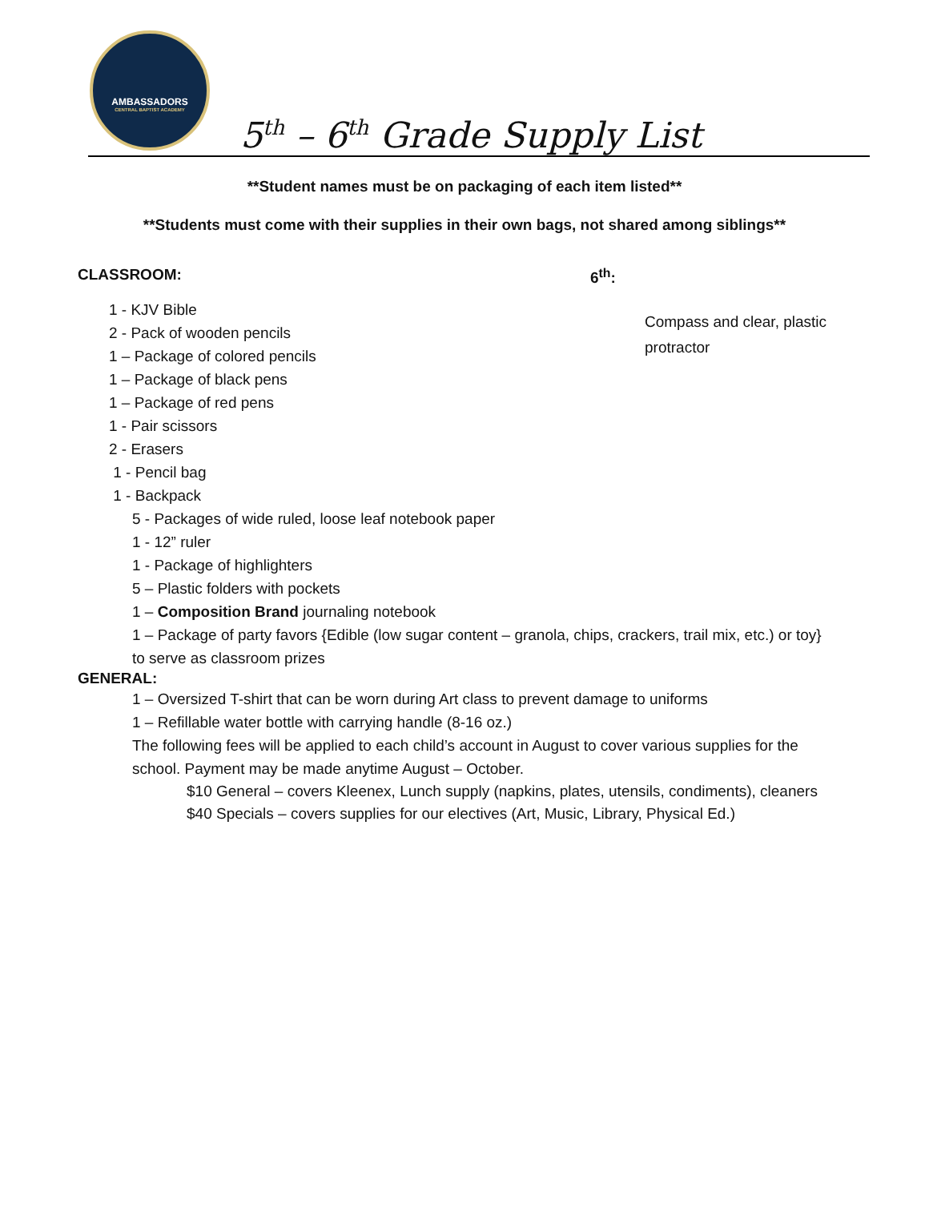AMBASSADORS
CENTRAL BAPTIST ACADEMY
5<sup>th</sup> – 6<sup>th</sup> Grade Supply List
**Student names must be on packaging of each item listed**
**Students must come with their supplies in their own bags, not shared among siblings**
CLASSROOM:
1 - KJV Bible
2 - Pack of wooden pencils
1 – Package of colored pencils
1 – Package of black pens
1 – Package of red pens
1 - Pair scissors
2 - Erasers
1 - Pencil bag
1 - Backpack
6<sup>th</sup>:
Compass and clear, plastic
protractor
5 - Packages of wide ruled, loose leaf notebook paper
1 - 12” ruler
1 - Package of highlighters
5 – Plastic folders with pockets
1 – Composition Brand journaling notebook
1 – Package of party favors {Edible (low sugar content – granola, chips, crackers, trail mix, etc.) or toy} to serve as classroom prizes
GENERAL:
1 – Oversized T-shirt that can be worn during Art class to prevent damage to uniforms
1 – Refillable water bottle with carrying handle (8-16 oz.)
The following fees will be applied to each child’s account in August to cover various supplies for the school. Payment may be made anytime August – October.
$10 General – covers Kleenex, Lunch supply (napkins, plates, utensils, condiments), cleaners
$40 Specials – covers supplies for our electives (Art, Music, Library, Physical Ed.)